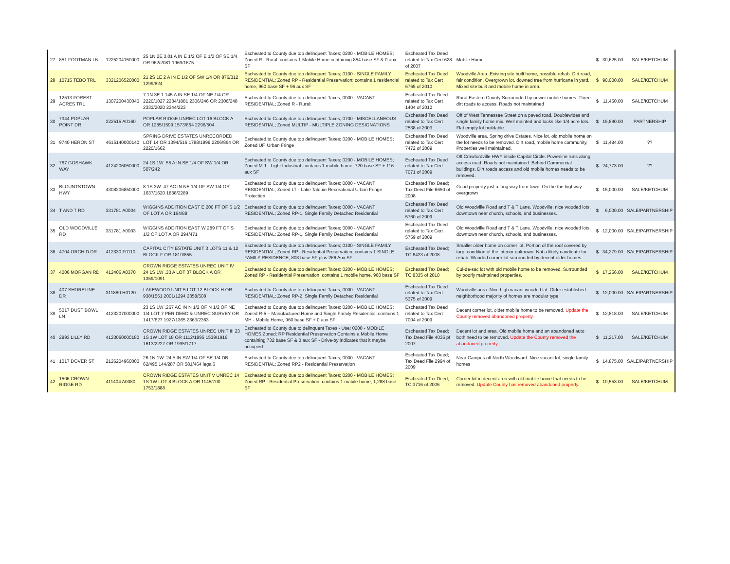| 27 | 851 FOOTMAN LN | 1225204150000 | 25 1N 2E 3.01 A IN E 1/2 OF E 1/2 OF SE 1/4 OR 962/2081 1969/1675 | Escheated to County due too delinquent Taxes; 0200 - MOBILE HOMES; Zoned R - Rural: contains 1 Mobile Home containing 854 base SF & 0 aux SF | Escheated Tax Deed related to Tax Cert 628 of 2007 | Mobile Home | $ | 30,625.00 | SALE/KETCHUM |
| 28 | 10715 TEBO TRL | 3321206520000 | 21 2S 1E 2 A IN E 1/2 OF SW 1/4 OR 876/312 1299/824 | Escheated to County due too delinquent Taxes; 0100 - SINGLE FAMILY RESIDENTIAL; Zoned RP - Residential Preservation: contains 1 residencial home, 960 base SF + 96 aux SF | Escheated Tax Deed related to Tax Cert 6765 of 2010 | Woodville Area. Existing site built home, possible rehab. Dirt road, fair condition. Overgrown lot, downed tree from hurricane in yard. Mixed site built and mobile home in area. | $ | 90,000.00 | SALE/KETCHUM |
| 29 | 12513 FOREST ACRES TRL | 1307200430040 | 7 1N 3E 1.145 A IN SE 1/4 OF NE 1/4 OR 2220/1027 2234/1881 2306/246 OR 2306/248 2333/2020 2344/223 | Escheated to County due too delinquent Taxes; 0000 - VACANT RESIDENTIAL; Zoned R - Rural: | Escheated Tax Deed related to Tax Cert 1404 of 2010 | Rural Eastern County Surrounded by newer mobile homes. Three dirt roads to access. Roads not maintained | $ | 11,450.00 | SALE/KETCHUM |
| 30 | 7344 POPLAR POINT DR | 222515 A0160 | POPLAR RIDGE UNREC LOT 16 BLOCK A OR 1285/1599 1573/864 2296/504 | Escheated to County due too delinquent Taxes; 0700 - MISCELLANEOUS RESIDENTIAL; Zoned MULTIP - MULTIPLE ZONING DESIGNATIONS | Escheated Tax Deed related to Tax Cert 2538 of 2003 | Off of West Tennessee Street on a paved road. Doublewides and single family home mix. Well mainted and looks like 1/4 acre lots. Flat empty lot buildable. | $ | 15,890.00 | PARTNERSHIP |
| 31 | 9740 HERON ST | 4615140000140 | SPRING DRIVE ESTATES UNRECORDED LOT 14 OR 1394/516 1788/1899 2206/864 OR 2220/1662 | Escheated to County due too delinquent Taxes; 0200 - MOBILE HOMES; Zoned UF, Urban Fringe | Escheated Tax Deed related to Tax Cert 7472 of 2009 | Woodville area. Spring drive Estates. Nice lot, old mobile home on the lot needs to be removed. Dirt road, mobile home community, Properties well maintained. | $ | 11,484.00 | ?? |
| 32 | 767 GOSHAWK WAY | 4124206050000 | 24 1S 1W .55 A IN SE 1/4 OF SW 1/4 OR 507/242 | Escheated to County due too delinquent Taxes; 0200 - MOBILE HOMES; Zoned M-1 - Light Industrial: contains 1 mobile home, 720 base SF + 116 aux SF | Escheated Tax Deed related to Tax Cert 7071 of 2009 | Off Crawfordville HWY inside Capital Circle. Powerline runs along access road. Roads not maintained. Behind Commercial buildings. Dirt roads access and old mobile homes needs to be removed. | $ | 24,773.00 | ?? |
| 33 | BLOUNTSTOWN HWY | 4308206850000 | 8 1S 3W .47 AC IN NE 1/4 OF SW 1/4 OR 1637/1620 1838/2289 | Escheated to County due too delinquent Taxes; 0000 - VACANT RESIDENTIAL; Zoned LT - Lake Talquin Recreational Urban Fringe Protection | Escheated Tax Deed; Tax Deed File 6650 of 2008 | Good property just a long way from town. On the the highway overgrown | $ | 15,000.00 | SALE/KETCHUM |
| 34 | T AND T RD | 331781 A0004 | WIGGINS ADDITION EAST E 200 FT OF S 1/2 OF LOT A OR 164/88 | Escheated to County due too delinquent Taxes; 0000 - VACANT RESIDENTIAL; Zoned RP-1, Single Family Detached Residential | Escheated Tax Deed related to Tax Cert 5760 of 2009 | Old Woodville Road and T & T Lane. Woodville; nice wooded lots, downtown near church, schools, and businesses. | $ | 6,000.00 | SALE/PARTNERSHIP |
| 35 | OLD WOODVILLE RD | 331781 A0003 | WIGGINS ADDITION EAST W 289 FT OF S 1/2 OF LOT A OR 294/471 | Escheated to County due too delinquent Taxes; 0000 - VACANT RESIDENTIAL; Zoned RP-1, Single Family Detached Residential | Escheated Tax Deed related to Tax Cert 5759 of 2009 | Old Woodville Road and T & T Lane. Woodville; nice wooded lots, downtown near church, schools, and businesses. | $ | 12,000.00 | SALE/PARTNERSHIP |
| 36 | 4704 ORCHID DR | 412330 F0110 | CAPITAL CITY ESTATE UNIT 3 LOTS 11 & 12 BLOCK F OR 1810/855 | Escheated to County due too delinquent Taxes; 0100 - SINGLE FAMILY RESIDENTIAL; Zoned RP - Residential Preservation; contains 1 SINGLE FAMILY RESIDENCE, 803 base SF plus 266 Aux SF | Escheated Tax Deed; TC 6423 of 2008 | Smaller older home on corner lot. Portion of the roof covered by tarp; condition of the interior unknown. Not a likely candidate for rehab. Wooded corner lot surrounded by decent older homes. | $ | 34,279.00 | SALE/PARTNERSHIP |
| 37 | 4006 MORGAN RD | 412406 A0370 | CROWN RIDGE ESTATES UNREC UNIT IV 24 1S 1W .33 A LOT 37 BLOCK A OR 1359/1091 | Escheated to County due too delinquent Taxes; 0200 - MOBILE HOMES; Zoned RP - Residential Preservation; contains 1 mobile home, 960 base SF | Escheated Tax Deed; TC 8335 of 2010 | Cul-de-sac lot with old mobile home to be removed. Surrounded by poorly maintained properties. | $ | 17,256.00 | SALE/KETCHUM |
| 38 | 407 SHORELINE DR | 311880 H0120 | LAKEWOOD UNIT 5 LOT 12 BLOCK H OR 938/1561 2001/1294 2358/508 | Escheated to County due too delinquent Taxes; 0000 - VACANT RESIDENTIAL; Zoned RP-2, Single Family Detached Residential | Escheated Tax Deed related to Tax Cert 5375 of 2009 | Woodville area. Nice high vacant wooded lot. Older established neighborhood majority of homes are modular type. | $ | 12,000.00 | SALE/PARTNERSHIP |
| 39 | 5017 DUST BOWL LN | 4123207000000 | 23 1S 1W .267 AC IN N 1/2 OF N 1/2 OF NE 1/4 LOT 7 PER DEED & UNREC SURVEY OR 1417/627 1927/1365 2363/2363 | Escheated to County due too delinquent Taxes; 0200 - MOBILE HOMES; Zoned R-5 – Manufactured Home and Single Family Residential: contains 1 MH - Mobile Home, 960 base SF + 0 aux SF | Escheated Tax Deed related to Tax Cert 7004 of 2009 | Decent corner lot, older mobile home to be removed. Update the County removed abandoned property. | $ | 12,818.00 | SALE/KETCHUM |
| 40 | 2993 LILLY RD | 4123060000180 | CROWN RIDGE ESTATES UNREC UNIT III 23 1S 1W LOT 18 OR 1112/1895 1539/1916 1613/2227 OR 1995/1717 | Escheated to County due to delinquent Taxes - Use; 0200 - MOBILE HOMES Zoned; RP Residential Preservation Contains a Mobile Home containing 732 base SF & 0 aux SF - Drive-by indicates that it maybe occupied | Escheated Tax Deed; Tax Deed File 4035 pf 2007 | Decent lot and area. Old mobile home and an abandoned auto both need to be removed. Update the County removed the abandoned property. | $ | 11,217.00 | SALE/KETCHUM |
| 41 | 1017 DOVER ST | 2126204960000 | 26 1N 1W .24 A IN SW 1/4 OF SE 1/4 DB 62/495 144/287 OR 581/464 legal6 | Escheated to County due too delinquent Taxes; 0000 - VACANT RESIDENTIAL; Zoned RP2 - Residential Preservation | Escheated Tax Deed; Tax Deed File 2994 of 2009 | Near Campus off North Woodward. Nice vacant lot, single family homes | $ | 14,875.00 | SALE/PARTNERSHIP |
| 42 | 1506 CROWN RIDGE RD | 411404 A0080 | CROWN RIDGE ESTATES UNIT V UNREC 14 1S 1W LOT 8 BLOCK A OR 1145/700 1753/1888 | Escheated to County due too delinquent Taxes; 0200 - MOBILE HOMES; Zoned RP - Residential Preservation: contains 1 mobile home, 1,288 base SF | Escheated Tax Deed; TC 3716 of 2006 | Corner lot in decent area with old mobile home that needs to be removed. Update County has removed abandoned property. | $ | 10,553.00 | SALE/KETCHUM |